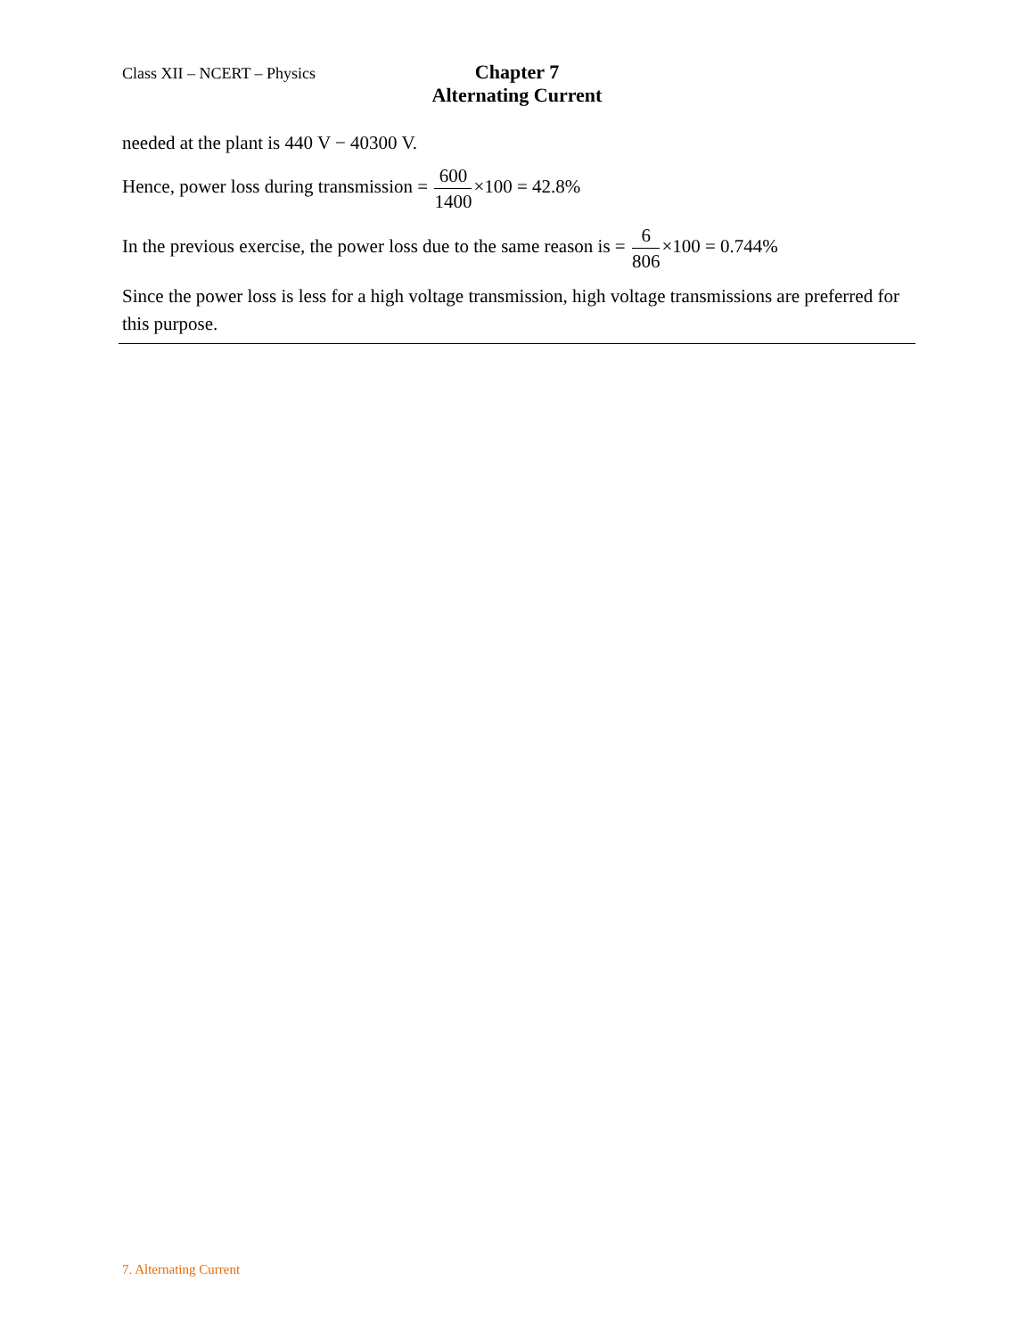Class XII – NCERT – Physics
Chapter 7
Alternating Current
needed at the plant is 440 V − 40300 V.
Hence, power loss during transmission = 600 1400×100 = 42.8%
In the previous exercise, the power loss due to the same reason is = 6 806×100 = 0.744%
Since the power loss is less for a high voltage transmission, high voltage transmissions are preferred for this purpose.
7. Alternating Current